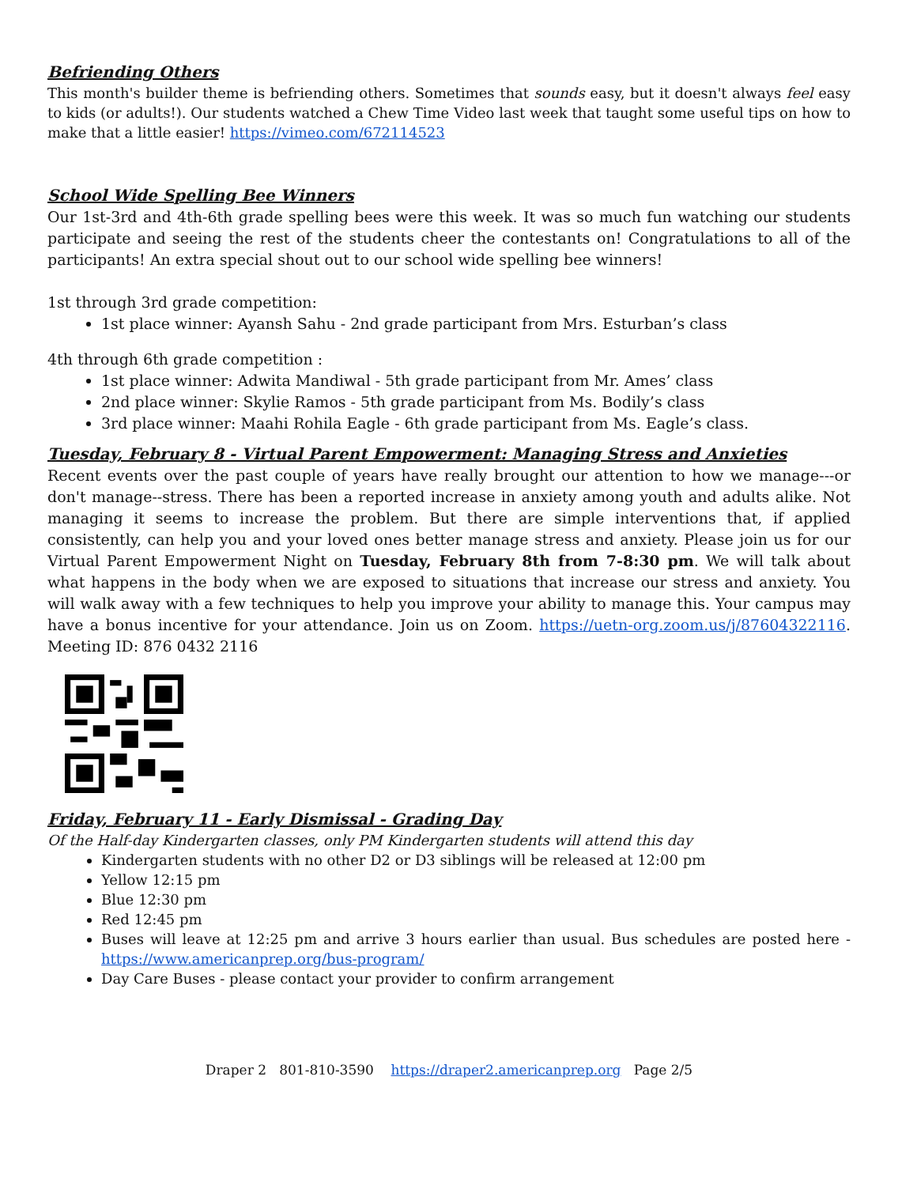Befriending Others
This month's builder theme is befriending others. Sometimes that sounds easy, but it doesn't always feel easy to kids (or adults!). Our students watched a Chew Time Video last week that taught some useful tips on how to make that a little easier! https://vimeo.com/672114523
School Wide Spelling Bee Winners
Our 1st-3rd and 4th-6th grade spelling bees were this week. It was so much fun watching our students participate and seeing the rest of the students cheer the contestants on! Congratulations to all of the participants! An extra special shout out to our school wide spelling bee winners!
1st through 3rd grade competition:
1st place winner: Ayansh Sahu - 2nd grade participant from Mrs. Esturban’s class
4th through 6th grade competition :
1st place winner: Adwita Mandiwal - 5th grade participant from Mr. Ames’ class
2nd place winner: Skylie Ramos - 5th grade participant from Ms. Bodily’s class
3rd place winner: Maahi Rohila Eagle - 6th grade participant from Ms. Eagle’s class.
Tuesday, February 8 - Virtual Parent Empowerment: Managing Stress and Anxieties
Recent events over the past couple of years have really brought our attention to how we manage---or don't manage--stress. There has been a reported increase in anxiety among youth and adults alike. Not managing it seems to increase the problem. But there are simple interventions that, if applied consistently, can help you and your loved ones better manage stress and anxiety. Please join us for our Virtual Parent Empowerment Night on Tuesday, February 8th from 7-8:30 pm. We will talk about what happens in the body when we are exposed to situations that increase our stress and anxiety. You will walk away with a few techniques to help you improve your ability to manage this. Your campus may have a bonus incentive for your attendance. Join us on Zoom. https://uetn-org.zoom.us/j/87604322116. Meeting ID: 876 0432 2116
Friday, February 11 - Early Dismissal - Grading Day
Of the Half-day Kindergarten classes, only PM Kindergarten students will attend this day
Kindergarten students with no other D2 or D3 siblings will be released at 12:00 pm
Yellow 12:15 pm
Blue 12:30 pm
Red 12:45 pm
Buses will leave at 12:25 pm and arrive 3 hours earlier than usual. Bus schedules are posted here - https://www.americanprep.org/bus-program/
Day Care Buses - please contact your provider to confirm arrangement
Draper 2 801-810-3590 https://draper2.americanprep.org Page 2/5